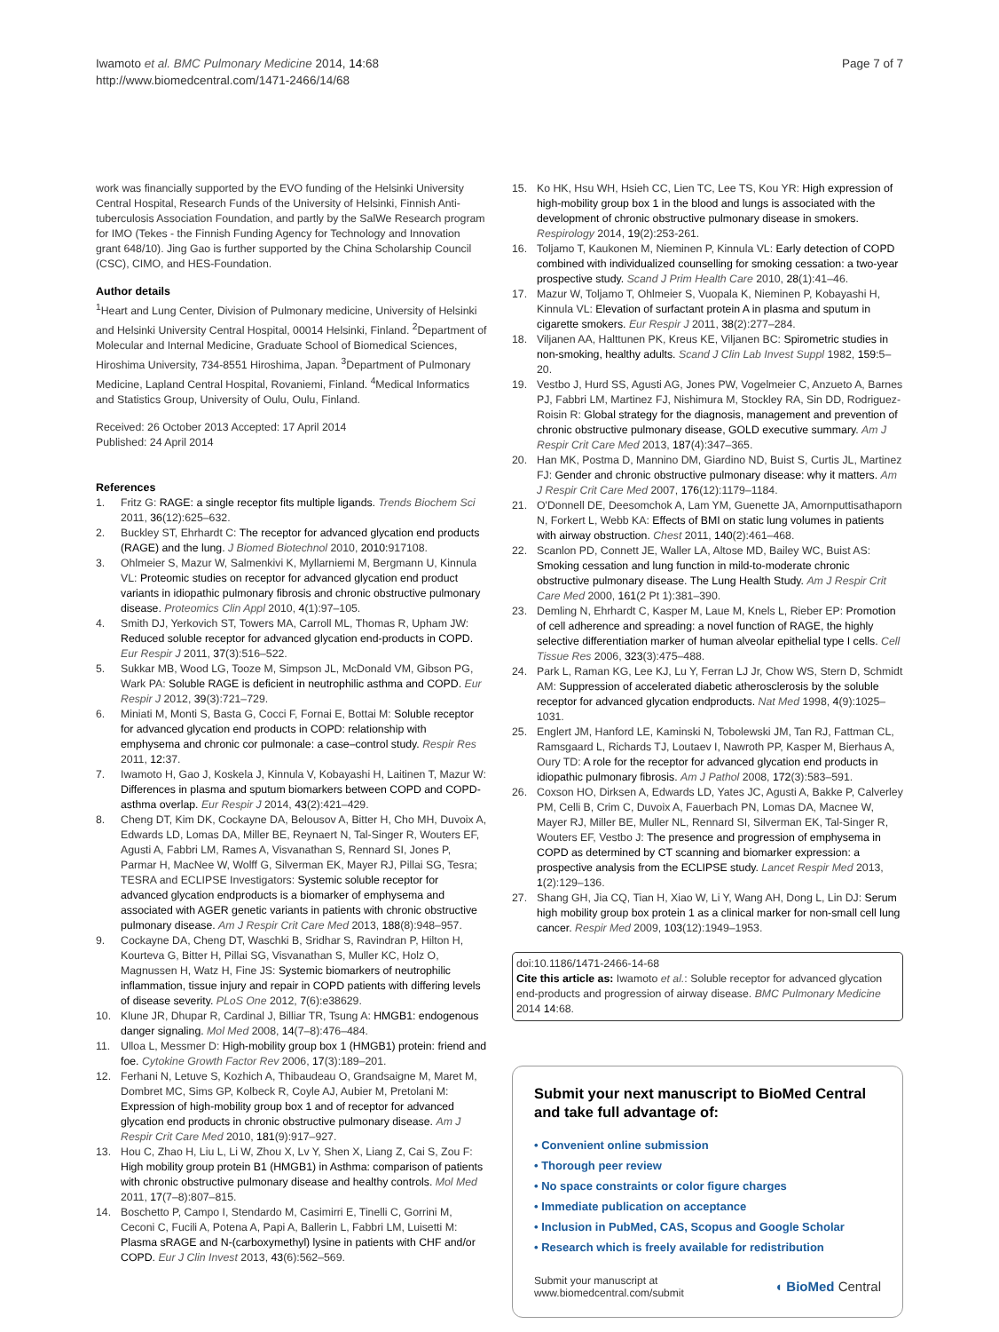Iwamoto et al. BMC Pulmonary Medicine 2014, 14:68
http://www.biomedcentral.com/1471-2466/14/68
Page 7 of 7
work was financially supported by the EVO funding of the Helsinki University Central Hospital, Research Funds of the University of Helsinki, Finnish Anti-tuberculosis Association Foundation, and partly by the SalWe Research program for IMO (Tekes - the Finnish Funding Agency for Technology and Innovation grant 648/10). Jing Gao is further supported by the China Scholarship Council (CSC), CIMO, and HES-Foundation.
Author details
<sup>1</sup> Heart and Lung Center, Division of Pulmonary medicine, University of Helsinki and Helsinki University Central Hospital, 00014 Helsinki, Finland. <sup>2</sup>Department of Molecular and Internal Medicine, Graduate School of Biomedical Sciences, Hiroshima University, 734-8551 Hiroshima, Japan. <sup>3</sup>Department of Pulmonary Medicine, Lapland Central Hospital, Rovaniemi, Finland. <sup>4</sup>Medical Informatics and Statistics Group, University of Oulu, Oulu, Finland.
Received: 26 October 2013 Accepted: 17 April 2014
Published: 24 April 2014
References
1. Fritz G: RAGE: a single receptor fits multiple ligands. Trends Biochem Sci 2011, 36(12):625–632.
2. Buckley ST, Ehrhardt C: The receptor for advanced glycation end products (RAGE) and the lung. J Biomed Biotechnol 2010, 2010: 917108.
3. Ohlmeier S, Mazur W, Salmenkivi K, Myllarniemi M, Bergmann U, Kinnula VL: Proteomic studies on receptor for advanced glycation end product variants in idiopathic pulmonary fibrosis and chronic obstructive pulmonary disease. Proteomics Clin Appl 2010, 4(1):97–105.
4. Smith DJ, Yerkovich ST, Towers MA, Carroll ML, Thomas R, Upham JW: Reduced soluble receptor for advanced glycation end-products in COPD. Eur Respir J 2011, 37(3):516–522.
5. Sukkar MB, Wood LG, Tooze M, Simpson JL, McDonald VM, Gibson PG, Wark PA: Soluble RAGE is deficient in neutrophilic asthma and COPD. Eur Respir J 2012, 39(3):721–729.
6. Miniati M, Monti S, Basta G, Cocci F, Fornai E, Bottai M: Soluble receptor for advanced glycation end products in COPD: relationship with emphysema and chronic cor pulmonale: a case–control study. Respir Res 2011, 12: 37.
7. Iwamoto H, Gao J, Koskela J, Kinnula V, Kobayashi H, Laitinen T, Mazur W: Differences in plasma and sputum biomarkers between COPD and COPD-asthma overlap. Eur Respir J 2014, 43(2):421–429.
8. Cheng DT, Kim DK, Cockayne DA, Belousov A, Bitter H, Cho MH, Duvoix A, Edwards LD, Lomas DA, Miller BE, Reynaert N, Tal-Singer R, Wouters EF, Agusti A, Fabbri LM, Rames A, Visvanathan S, Rennard SI, Jones P, Parmar H, MacNee W, Wolff G, Silverman EK, Mayer RJ, Pillai SG, Tesra; TESRA and ECLIPSE Investigators: Systemic soluble receptor for advanced glycation endproducts is a biomarker of emphysema and associated with AGER genetic variants in patients with chronic obstructive pulmonary disease. Am J Respir Crit Care Med 2013, 188(8):948–957.
9. Cockayne DA, Cheng DT, Waschki B, Sridhar S, Ravindran P, Hilton H, Kourteva G, Bitter H, Pillai SG, Visvanathan S, Muller KC, Holz O, Magnussen H, Watz H, Fine JS: Systemic biomarkers of neutrophilic inflammation, tissue injury and repair in COPD patients with differing levels of disease severity. PLoS One 2012, 7(6):e38629.
10. Klune JR, Dhupar R, Cardinal J, Billiar TR, Tsung A: HMGB1: endogenous danger signaling. Mol Med 2008, 14(7–8):476–484.
11. Ulloa L, Messmer D: High-mobility group box 1 (HMGB1) protein: friend and foe. Cytokine Growth Factor Rev 2006, 17(3):189–201.
12. Ferhani N, Letuve S, Kozhich A, Thibaudeau O, Grandsaigne M, Maret M, Dombret MC, Sims GP, Kolbeck R, Coyle AJ, Aubier M, Pretolani M: Expression of high-mobility group box 1 and of receptor for advanced glycation end products in chronic obstructive pulmonary disease. Am J Respir Crit Care Med 2010, 181(9):917–927.
13. Hou C, Zhao H, Liu L, Li W, Zhou X, Lv Y, Shen X, Liang Z, Cai S, Zou F: High mobility group protein B1 (HMGB1) in Asthma: comparison of patients with chronic obstructive pulmonary disease and healthy controls. Mol Med 2011, 17(7–8):807–815.
14. Boschetto P, Campo I, Stendardo M, Casimirri E, Tinelli C, Gorrini M, Ceconi C, Fucili A, Potena A, Papi A, Ballerin L, Fabbri LM, Luisetti M: Plasma sRAGE and N-(carboxymethyl) lysine in patients with CHF and/or COPD. Eur J Clin Invest 2013, 43(6):562–569.
15. Ko HK, Hsu WH, Hsieh CC, Lien TC, Lee TS, Kou YR: High expression of high-mobility group box 1 in the blood and lungs is associated with the development of chronic obstructive pulmonary disease in smokers. Respirology 2014, 19(2):253-261.
16. Toljamo T, Kaukonen M, Nieminen P, Kinnula VL: Early detection of COPD combined with individualized counselling for smoking cessation: a two-year prospective study. Scand J Prim Health Care 2010, 28(1):41–46.
17. Mazur W, Toljamo T, Ohlmeier S, Vuopala K, Nieminen P, Kobayashi H, Kinnula VL: Elevation of surfactant protein A in plasma and sputum in cigarette smokers. Eur Respir J 2011, 38(2):277–284.
18. Viljanen AA, Halttunen PK, Kreus KE, Viljanen BC: Spirometric studies in non-smoking, healthy adults. Scand J Clin Lab Invest Suppl 1982, 159: 5–20.
19. Vestbo J, Hurd SS, Agusti AG, Jones PW, Vogelmeier C, Anzueto A, Barnes PJ, Fabbri LM, Martinez FJ, Nishimura M, Stockley RA, Sin DD, Rodriguez-Roisin R: Global strategy for the diagnosis, management and prevention of chronic obstructive pulmonary disease, GOLD executive summary. Am J Respir Crit Care Med 2013, 187(4):347–365.
20. Han MK, Postma D, Mannino DM, Giardino ND, Buist S, Curtis JL, Martinez FJ: Gender and chronic obstructive pulmonary disease: why it matters. Am J Respir Crit Care Med 2007, 176(12):1179–1184.
21. O'Donnell DE, Deesomchok A, Lam YM, Guenette JA, Amornputtisathaporn N, Forkert L, Webb KA: Effects of BMI on static lung volumes in patients with airway obstruction. Chest 2011, 140(2):461–468.
22. Scanlon PD, Connett JE, Waller LA, Altose MD, Bailey WC, Buist AS: Smoking cessation and lung function in mild-to-moderate chronic obstructive pulmonary disease. The Lung Health Study. Am J Respir Crit Care Med 2000, 161(2 Pt 1):381–390.
23. Demling N, Ehrhardt C, Kasper M, Laue M, Knels L, Rieber EP: Promotion of cell adherence and spreading: a novel function of RAGE, the highly selective differentiation marker of human alveolar epithelial type I cells. Cell Tissue Res 2006, 323(3):475–488.
24. Park L, Raman KG, Lee KJ, Lu Y, Ferran LJ Jr, Chow WS, Stern D, Schmidt AM: Suppression of accelerated diabetic atherosclerosis by the soluble receptor for advanced glycation endproducts. Nat Med 1998, 4(9):1025–1031.
25. Englert JM, Hanford LE, Kaminski N, Tobolewski JM, Tan RJ, Fattman CL, Ramsgaard L, Richards TJ, Loutaev I, Nawroth PP, Kasper M, Bierhaus A, Oury TD: A role for the receptor for advanced glycation end products in idiopathic pulmonary fibrosis. Am J Pathol 2008, 172(3):583–591.
26. Coxson HO, Dirksen A, Edwards LD, Yates JC, Agusti A, Bakke P, Calverley PM, Celli B, Crim C, Duvoix A, Fauerbach PN, Lomas DA, Macnee W, Mayer RJ, Miller BE, Muller NL, Rennard SI, Silverman EK, Tal-Singer R, Wouters EF, Vestbo J: The presence and progression of emphysema in COPD as determined by CT scanning and biomarker expression: a prospective analysis from the ECLIPSE study. Lancet Respir Med 2013, 1(2):129–136.
27. Shang GH, Jia CQ, Tian H, Xiao W, Li Y, Wang AH, Dong L, Lin DJ: Serum high mobility group box protein 1 as a clinical marker for non-small cell lung cancer. Respir Med 2009, 103(12):1949–1953.
doi:10.1186/1471-2466-14-68
Cite this article as: Iwamoto et al.: Soluble receptor for advanced glycation end-products and progression of airway disease. BMC Pulmonary Medicine 2014 14:68.
Submit your next manuscript to BioMed Central and take full advantage of:
• Convenient online submission
• Thorough peer review
• No space constraints or color figure charges
• Immediate publication on acceptance
• Inclusion in PubMed, CAS, Scopus and Google Scholar
• Research which is freely available for redistribution
Submit your manuscript at
www.biomedcentral.com/submit
◖ BioMed Central